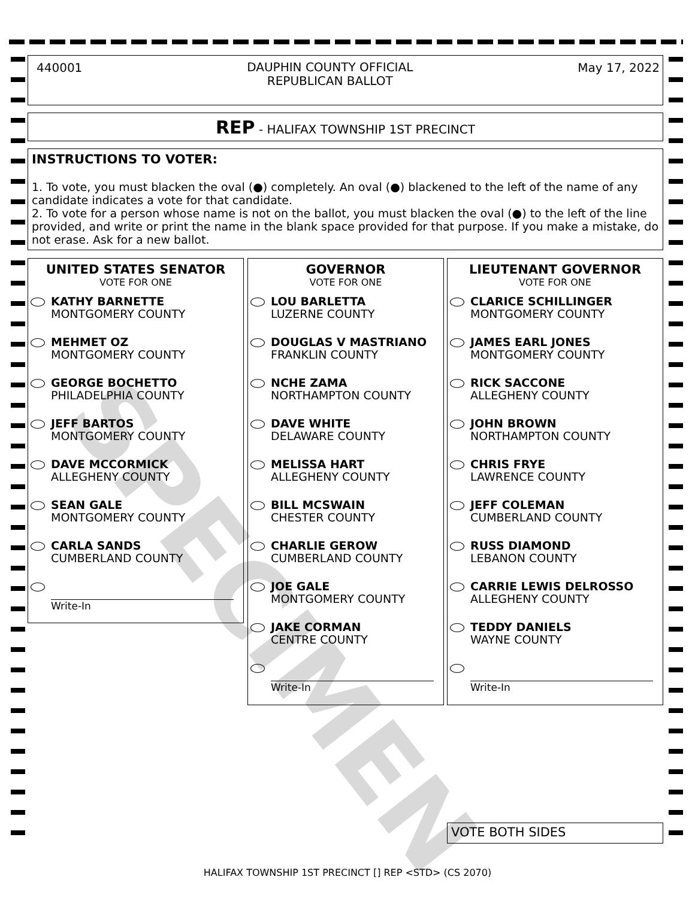SPECIMEN
440001 DAUPHIN COUNTY OFFICIAL
REPUBLICAN BALLOT May 17, 2022
REP - HALIFAX TOWNSHIP 1ST PRECINCT
INSTRUCTIONS TO VOTER:
1. To vote, you must blacken the oval (●) completely. An oval (●) blackened to the left of the name of any candidate indicates a vote for that candidate.
2. To vote for a person whose name is not on the ballot, you must blacken the oval (●) to the left of the line provided, and write or print the name in the blank space provided for that purpose. If you make a mistake, do not erase. Ask for a new ballot.
UNITED STATES SENATOR
VOTE FOR ONE
KATHY BARNETTE
MONTGOMERY COUNTY
MEHMET OZ
MONTGOMERY COUNTY
GEORGE BOCHETTO
PHILADELPHIA COUNTY
JEFF BARTOS
MONTGOMERY COUNTY
DAVE MCCORMICK
ALLEGHENY COUNTY
SEAN GALE
MONTGOMERY COUNTY
CARLA SANDS
CUMBERLAND COUNTY
Write-In
GOVERNOR
VOTE FOR ONE
LOU BARLETTA
LUZERNE COUNTY
DOUGLAS V MASTRIANO
FRANKLIN COUNTY
NCHE ZAMA
NORTHAMPTON COUNTY
DAVE WHITE
DELAWARE COUNTY
MELISSA HART
ALLEGHENY COUNTY
BILL MCSWAIN
CHESTER COUNTY
CHARLIE GEROW
CUMBERLAND COUNTY
JOE GALE
MONTGOMERY COUNTY
JAKE CORMAN
CENTRE COUNTY
Write-In
LIEUTENANT GOVERNOR
VOTE FOR ONE
CLARICE SCHILLINGER
MONTGOMERY COUNTY
JAMES EARL JONES
MONTGOMERY COUNTY
RICK SACCONE
ALLEGHENY COUNTY
JOHN BROWN
NORTHAMPTON COUNTY
CHRIS FRYE
LAWRENCE COUNTY
JEFF COLEMAN
CUMBERLAND COUNTY
RUSS DIAMOND
LEBANON COUNTY
CARRIE LEWIS DELROSSO
ALLEGHENY COUNTY
TEDDY DANIELS
WAYNE COUNTY
Write-In
VOTE BOTH SIDES
HALIFAX TOWNSHIP 1ST PRECINCT [] REP <STD> (CS 2070)